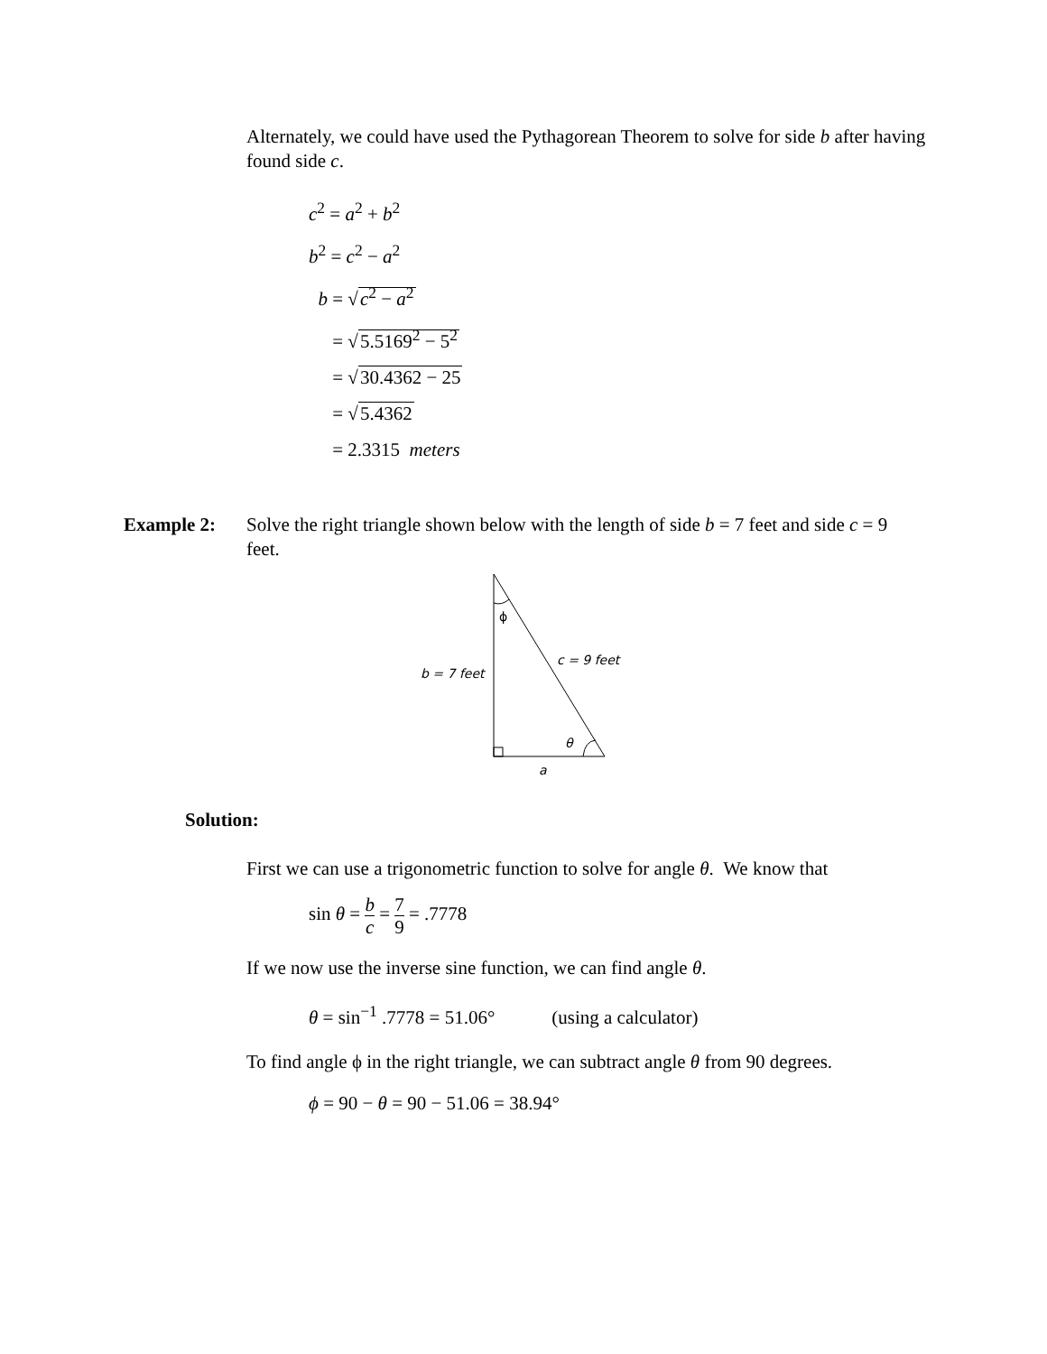Alternately, we could have used the Pythagorean Theorem to solve for side b after having found side c.
c<sup>2</sup> = a<sup>2</sup> + b<sup>2</sup>
b<sup>2</sup> = c<sup>2</sup> − a<sup>2</sup>
b = √c<sup>2</sup> − a<sup>2</sup>
= √5.5169<sup>2</sup> − 5<sup>2</sup>
= √30.4362 − 25
= √5.4362
= 2.3315 meters
Example 2: Solve the right triangle shown below with the length of side b = 7 feet and side c = 9 feet.
ϕ
b = 7 feet
c = 9 feet
θ
a
Solution:
First we can use a trigonometric function to solve for angle θ. We know that
sin θ = b c = 7 9 = .7778
If we now use the inverse sine function, we can find angle θ.
θ = sin<sup>−1</sup> .7778 = 51.06° (using a calculator)
To find angle ϕ in the right triangle, we can subtract angle θ from 90 degrees.
ϕ = 90 − θ = 90 − 51.06 = 38.94°